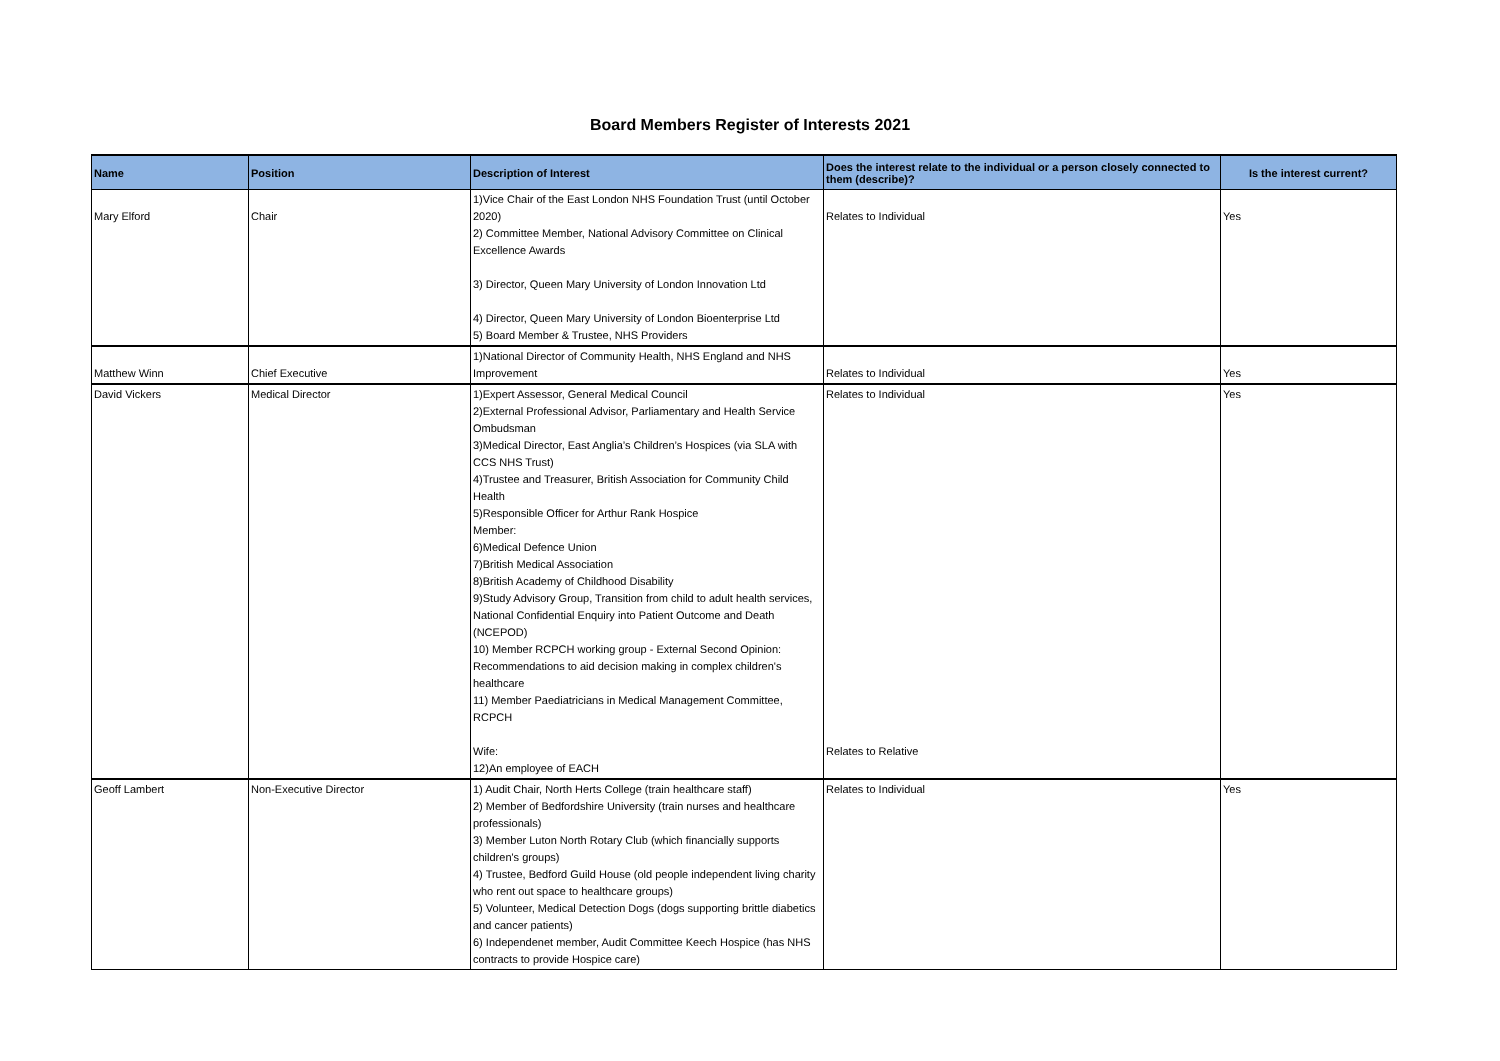Board Members Register of Interests 2021
| Name | Position | Description of Interest | Does the interest relate to the individual or a person closely connected to them (describe)? | Is the interest current? |
| --- | --- | --- | --- | --- |
| Mary Elford | Chair | 1)Vice Chair of the East London NHS Foundation Trust (until October 2020) 2) Committee Member, National Advisory Committee on Clinical Excellence Awards 3) Director, Queen Mary University of London Innovation Ltd 4) Director, Queen Mary University of London Bioenterprise Ltd 5) Board Member & Trustee, NHS Providers | Relates to Individual | Yes |
| Matthew Winn | Chief Executive | 1)National Director of Community Health, NHS England and NHS Improvement | Relates to Individual | Yes |
| David Vickers | Medical Director | 1)Expert Assessor, General Medical Council 2)External Professional Advisor, Parliamentary and Health Service Ombudsman 3)Medical Director, East Anglia’s Children’s Hospices (via SLA with CCS NHS Trust) 4)Trustee and Treasurer, British Association for Community Child Health 5)Responsible Officer for Arthur Rank Hospice Member: 6)Medical Defence Union 7)British Medical Association 8)British Academy of Childhood Disability 9)Study Advisory Group, Transition from child to adult health services, National Confidential Enquiry into Patient Outcome and Death (NCEPOD) 10) Member RCPCH working group - External Second Opinion: Recommendations to aid decision making in complex children's healthcare 11) Member Paediatricians in Medical Management Committee, RCPCH Wife: 12)An employee of EACH | Relates to Individual Relates to Relative | Yes |
| Geoff Lambert | Non-Executive Director | 1) Audit Chair, North Herts College (train healthcare staff) 2) Member of Bedfordshire University (train nurses and healthcare professionals) 3) Member Luton North Rotary Club (which financially supports children's groups) 4) Trustee, Bedford Guild House (old people independent living charity who rent out space to healthcare groups) 5) Volunteer, Medical Detection Dogs (dogs supporting brittle diabetics and cancer patients) 6) Independenet member, Audit Committee Keech Hospice (has NHS contracts to provide Hospice care) | Relates to Individual | Yes |